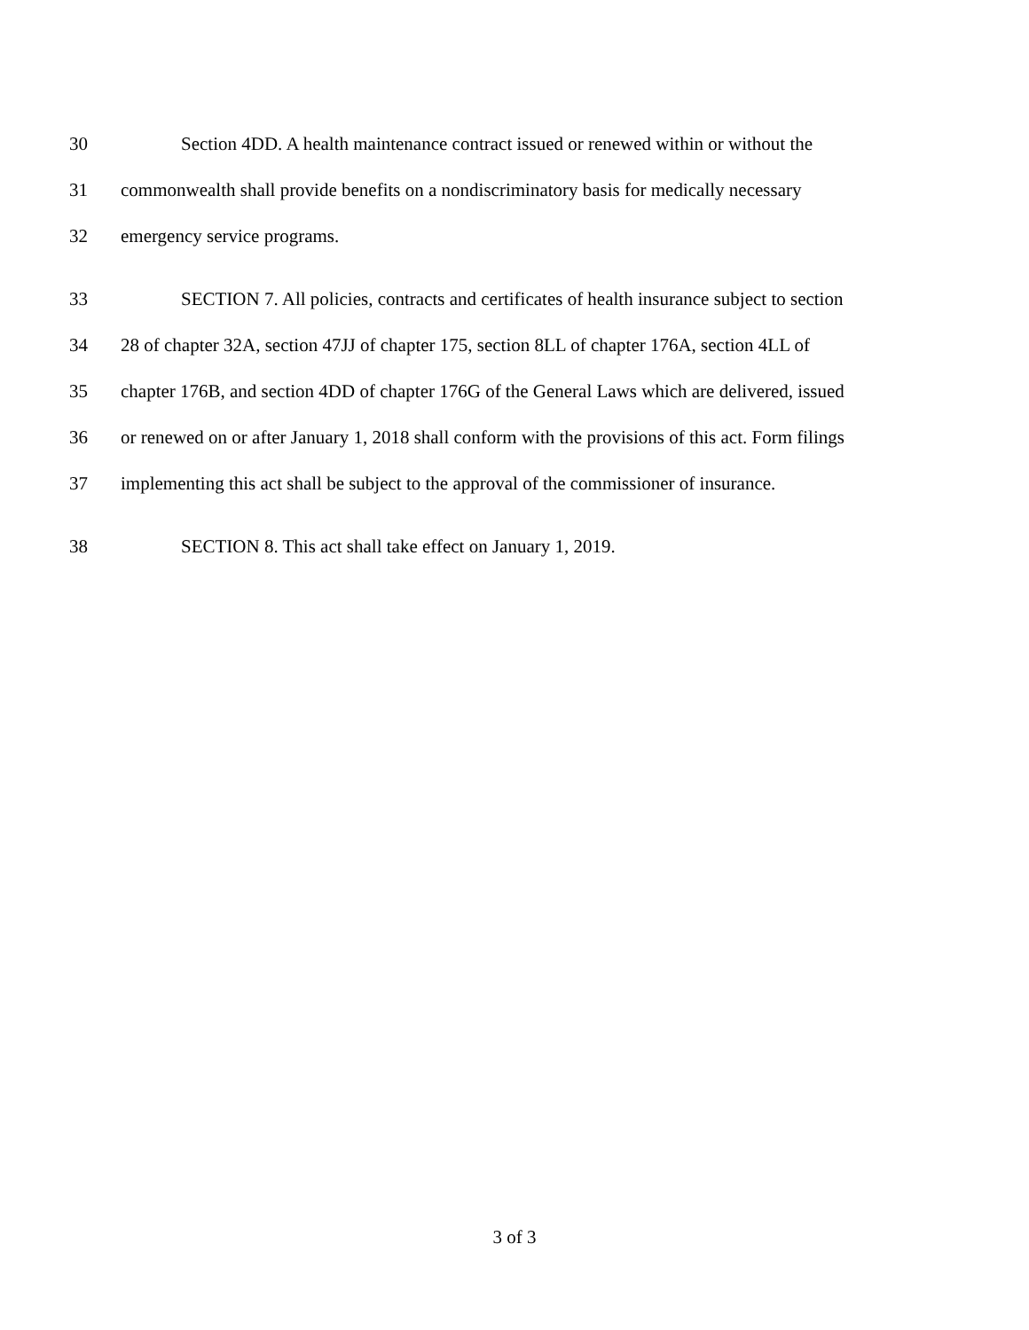30 Section 4DD. A health maintenance contract issued or renewed within or without the
31 commonwealth shall provide benefits on a nondiscriminatory basis for medically necessary
32 emergency service programs.
33 SECTION 7. All policies, contracts and certificates of health insurance subject to section
34 28 of chapter 32A, section 47JJ of chapter 175, section 8LL of chapter 176A, section 4LL of
35 chapter 176B, and section 4DD of chapter 176G of the General Laws which are delivered, issued
36 or renewed on or after January 1, 2018 shall conform with the provisions of this act. Form filings
37 implementing this act shall be subject to the approval of the commissioner of insurance.
38 SECTION 8. This act shall take effect on January 1, 2019.
3 of 3